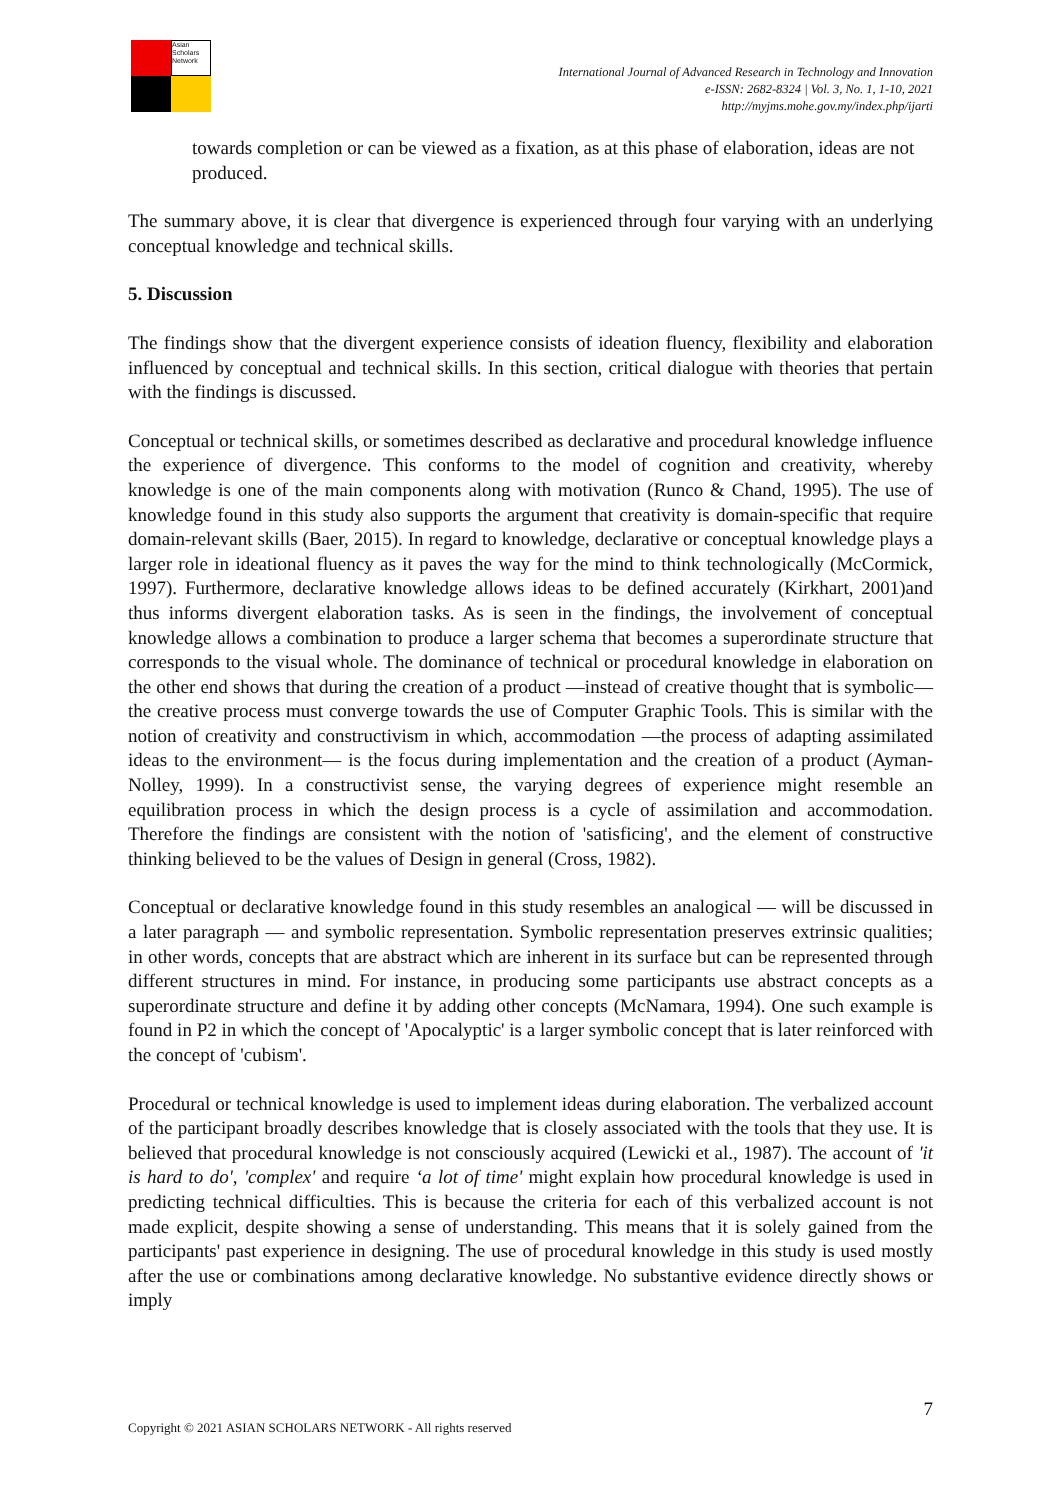Asian Scholars Network
International Journal of Advanced Research in Technology and Innovation
e-ISSN: 2682-8324 | Vol. 3, No. 1, 1-10, 2021
http://myjms.mohe.gov.my/index.php/ijarti
towards completion or can be viewed as a fixation, as at this phase of elaboration, ideas are not produced.
The summary above, it is clear that divergence is experienced through four varying with an underlying conceptual knowledge and technical skills.
5. Discussion
The findings show that the divergent experience consists of ideation fluency, flexibility and elaboration influenced by conceptual and technical skills. In this section, critical dialogue with theories that pertain with the findings is discussed.
Conceptual or technical skills, or sometimes described as declarative and procedural knowledge influence the experience of divergence. This conforms to the model of cognition and creativity, whereby knowledge is one of the main components along with motivation (Runco & Chand, 1995). The use of knowledge found in this study also supports the argument that creativity is domain-specific that require domain-relevant skills (Baer, 2015). In regard to knowledge, declarative or conceptual knowledge plays a larger role in ideational fluency as it paves the way for the mind to think technologically (McCormick, 1997). Furthermore, declarative knowledge allows ideas to be defined accurately (Kirkhart, 2001)and thus informs divergent elaboration tasks. As is seen in the findings, the involvement of conceptual knowledge allows a combination to produce a larger schema that becomes a superordinate structure that corresponds to the visual whole. The dominance of technical or procedural knowledge in elaboration on the other end shows that during the creation of a product —instead of creative thought that is symbolic—the creative process must converge towards the use of Computer Graphic Tools. This is similar with the notion of creativity and constructivism in which, accommodation —the process of adapting assimilated ideas to the environment— is the focus during implementation and the creation of a product (Ayman-Nolley, 1999). In a constructivist sense, the varying degrees of experience might resemble an equilibration process in which the design process is a cycle of assimilation and accommodation. Therefore the findings are consistent with the notion of 'satisficing', and the element of constructive thinking believed to be the values of Design in general (Cross, 1982).
Conceptual or declarative knowledge found in this study resembles an analogical — will be discussed in a later paragraph — and symbolic representation. Symbolic representation preserves extrinsic qualities; in other words, concepts that are abstract which are inherent in its surface but can be represented through different structures in mind. For instance, in producing some participants use abstract concepts as a superordinate structure and define it by adding other concepts (McNamara, 1994). One such example is found in P2 in which the concept of 'Apocalyptic' is a larger symbolic concept that is later reinforced with the concept of 'cubism'.
Procedural or technical knowledge is used to implement ideas during elaboration. The verbalized account of the participant broadly describes knowledge that is closely associated with the tools that they use. It is believed that procedural knowledge is not consciously acquired (Lewicki et al., 1987). The account of 'it is hard to do', 'complex' and require ‘a lot of time' might explain how procedural knowledge is used in predicting technical difficulties. This is because the criteria for each of this verbalized account is not made explicit, despite showing a sense of understanding. This means that it is solely gained from the participants' past experience in designing. The use of procedural knowledge in this study is used mostly after the use or combinations among declarative knowledge. No substantive evidence directly shows or imply
7
Copyright © 2021 ASIAN SCHOLARS NETWORK - All rights reserved